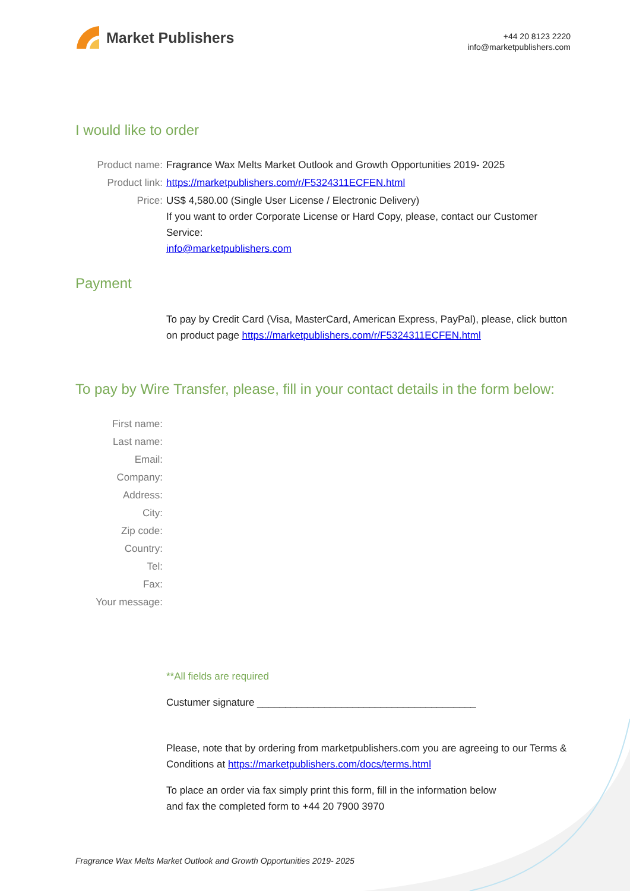Market Publishers
+44 20 8123 2220
info@marketpublishers.com
I would like to order
Product name: Fragrance Wax Melts Market Outlook and Growth Opportunities 2019- 2025
Product link: https://marketpublishers.com/r/F5324311ECFEN.html
Price: US$ 4,580.00 (Single User License / Electronic Delivery)
If you want to order Corporate License or Hard Copy, please, contact our Customer Service:
info@marketpublishers.com
Payment
To pay by Credit Card (Visa, MasterCard, American Express, PayPal), please, click button on product page https://marketpublishers.com/r/F5324311ECFEN.html
To pay by Wire Transfer, please, fill in your contact details in the form below:
First name:
Last name:
Email:
Company:
Address:
City:
Zip code:
Country:
Tel:
Fax:
Your message:
**All fields are required
Custumer signature _______________________________________
Please, note that by ordering from marketpublishers.com you are agreeing to our Terms & Conditions at https://marketpublishers.com/docs/terms.html
To place an order via fax simply print this form, fill in the information below
and fax the completed form to +44 20 7900 3970
Fragrance Wax Melts Market Outlook and Growth Opportunities 2019- 2025